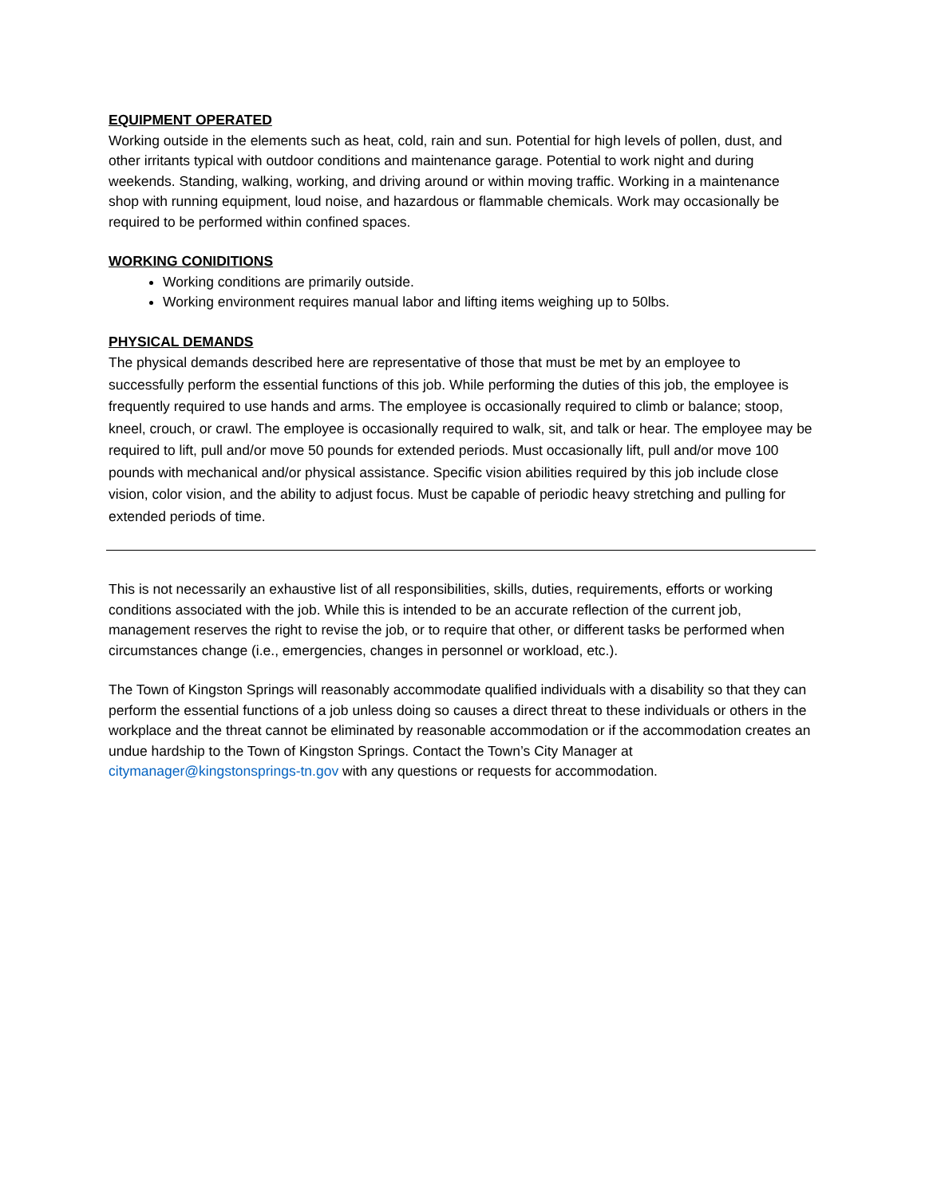EQUIPMENT OPERATED
Working outside in the elements such as heat, cold, rain and sun. Potential for high levels of pollen, dust, and other irritants typical with outdoor conditions and maintenance garage. Potential to work night and during weekends. Standing, walking, working, and driving around or within moving traffic. Working in a maintenance shop with running equipment, loud noise, and hazardous or flammable chemicals. Work may occasionally be required to be performed within confined spaces.
WORKING CONIDITIONS
Working conditions are primarily outside.
Working environment requires manual labor and lifting items weighing up to 50lbs.
PHYSICAL DEMANDS
The physical demands described here are representative of those that must be met by an employee to successfully perform the essential functions of this job. While performing the duties of this job, the employee is frequently required to use hands and arms. The employee is occasionally required to climb or balance; stoop, kneel, crouch, or crawl. The employee is occasionally required to walk, sit, and talk or hear. The employee may be required to lift, pull and/or move 50 pounds for extended periods. Must occasionally lift, pull and/or move 100 pounds with mechanical and/or physical assistance. Specific vision abilities required by this job include close vision, color vision, and the ability to adjust focus. Must be capable of periodic heavy stretching and pulling for extended periods of time.
This is not necessarily an exhaustive list of all responsibilities, skills, duties, requirements, efforts or working conditions associated with the job. While this is intended to be an accurate reflection of the current job, management reserves the right to revise the job, or to require that other, or different tasks be performed when circumstances change (i.e., emergencies, changes in personnel or workload, etc.).
The Town of Kingston Springs will reasonably accommodate qualified individuals with a disability so that they can perform the essential functions of a job unless doing so causes a direct threat to these individuals or others in the workplace and the threat cannot be eliminated by reasonable accommodation or if the accommodation creates an undue hardship to the Town of Kingston Springs. Contact the Town’s City Manager at citymanager@kingstonsprings-tn.gov with any questions or requests for accommodation.